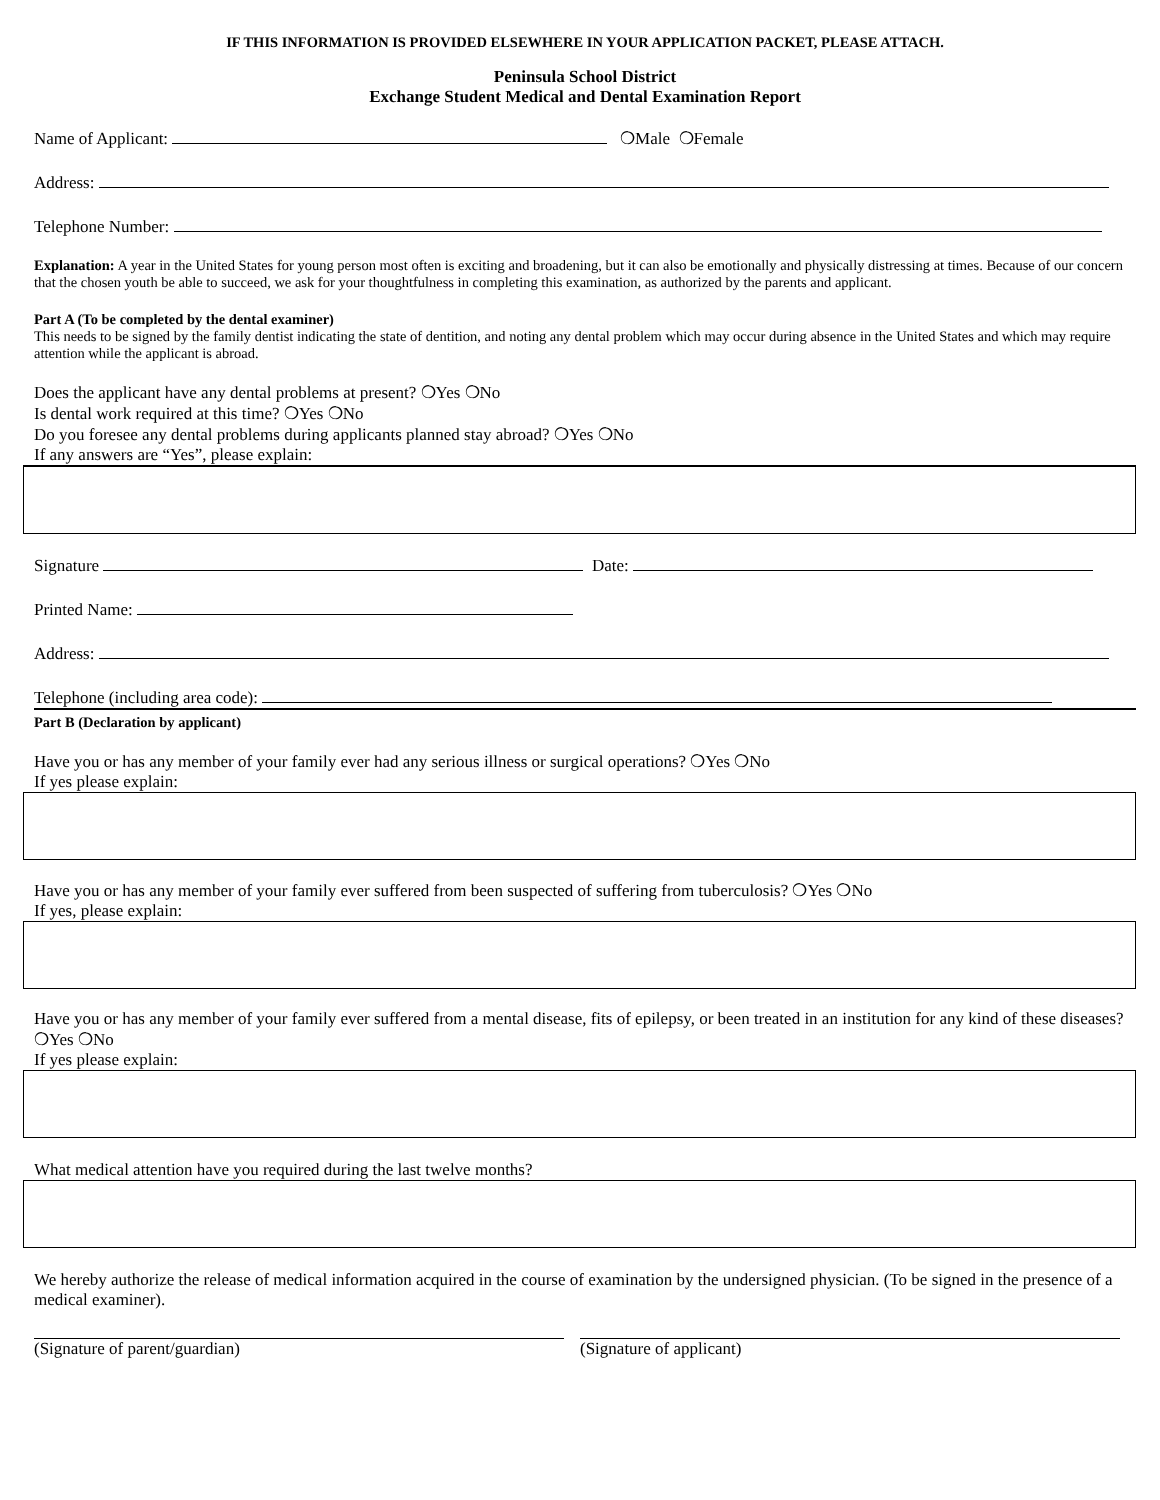IF THIS INFORMATION IS PROVIDED ELSEWHERE IN YOUR APPLICATION PACKET, PLEASE ATTACH.
Peninsula School District
Exchange Student Medical and Dental Examination Report
Name of Applicant: ❍Male ❍Female
Address:
Telephone Number:
Explanation: A year in the United States for young person most often is exciting and broadening, but it can also be emotionally and physically distressing at times. Because of our concern that the chosen youth be able to succeed, we ask for your thoughtfulness in completing this examination, as authorized by the parents and applicant.
Part A (To be completed by the dental examiner)
This needs to be signed by the family dentist indicating the state of dentition, and noting any dental problem which may occur during absence in the United States and which may require attention while the applicant is abroad.
Does the applicant have any dental problems at present? ❍Yes ❍No
Is dental work required at this time? ❍Yes ❍No
Do you foresee any dental problems during applicants planned stay abroad? ❍Yes ❍No
If any answers are “Yes”, please explain:
Signature Date:
Printed Name:
Address:
Telephone (including area code):
Part B (Declaration by applicant)
Have you or has any member of your family ever had any serious illness or surgical operations? ❍Yes ❍No
If yes please explain:
Have you or has any member of your family ever suffered from been suspected of suffering from tuberculosis? ❍Yes ❍No
If yes, please explain:
Have you or has any member of your family ever suffered from a mental disease, fits of epilepsy, or been treated in an institution for any kind of these diseases? ❍Yes ❍No
If yes please explain:
What medical attention have you required during the last twelve months?
We hereby authorize the release of medical information acquired in the course of examination by the undersigned physician. (To be signed in the presence of a medical examiner).
(Signature of parent/guardian) (Signature of applicant)